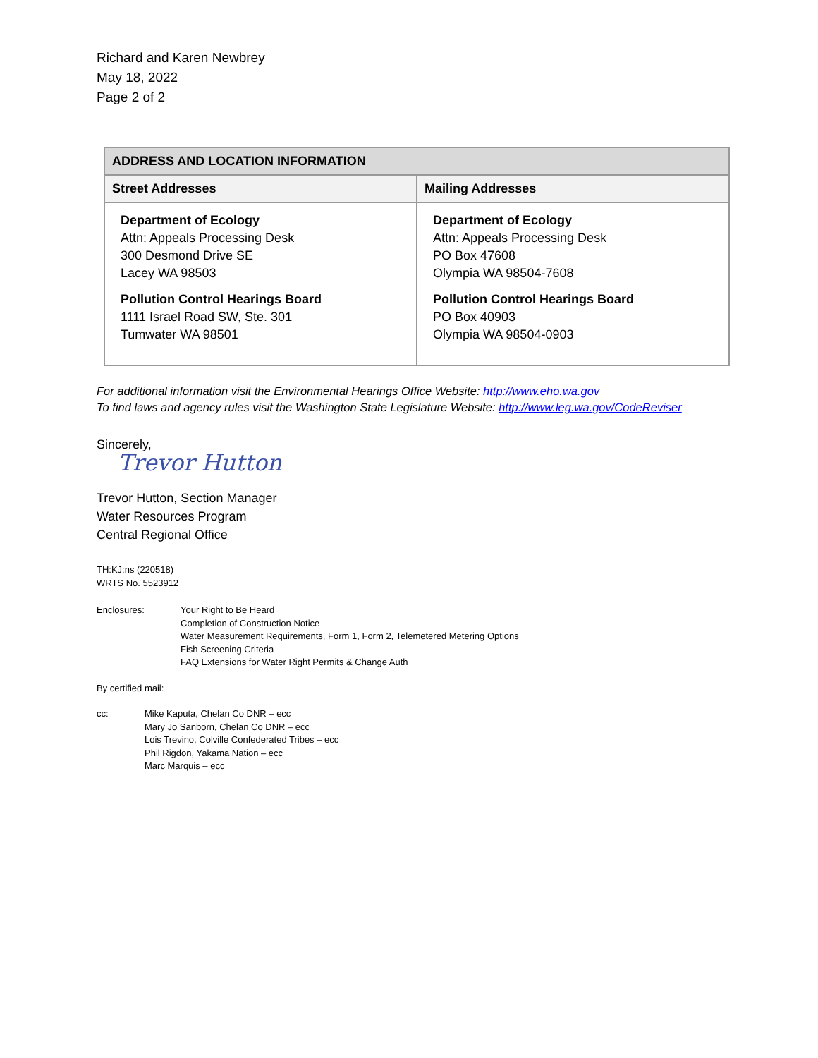Richard and Karen Newbrey
May 18, 2022
Page 2 of 2
| ADDRESS AND LOCATION INFORMATION | |
| --- | --- |
| Street Addresses | Mailing Addresses |
| Department of Ecology Attn: Appeals Processing Desk 300 Desmond Drive SE Lacey WA 98503 Pollution Control Hearings Board 1111 Israel Road SW, Ste. 301 Tumwater WA 98501 | Department of Ecology Attn: Appeals Processing Desk PO Box 47608 Olympia WA 98504-7608 Pollution Control Hearings Board PO Box 40903 Olympia WA 98504-0903 |
For additional information visit the Environmental Hearings Office Website: http://www.eho.wa.gov
To find laws and agency rules visit the Washington State Legislature Website: http://www.leg.wa.gov/CodeReviser
Sincerely,
Trevor Hutton
Trevor Hutton, Section Manager
Water Resources Program
Central Regional Office
TH:KJ:ns (220518)
WRTS No. 5523912
Enclosures: Your Right to Be Heard
Completion of Construction Notice
Water Measurement Requirements, Form 1, Form 2, Telemetered Metering Options
Fish Screening Criteria
FAQ Extensions for Water Right Permits & Change Auth
By certified mail:
cc: Mike Kaputa, Chelan Co DNR – ecc
Mary Jo Sanborn, Chelan Co DNR – ecc
Lois Trevino, Colville Confederated Tribes – ecc
Phil Rigdon, Yakama Nation – ecc
Marc Marquis – ecc